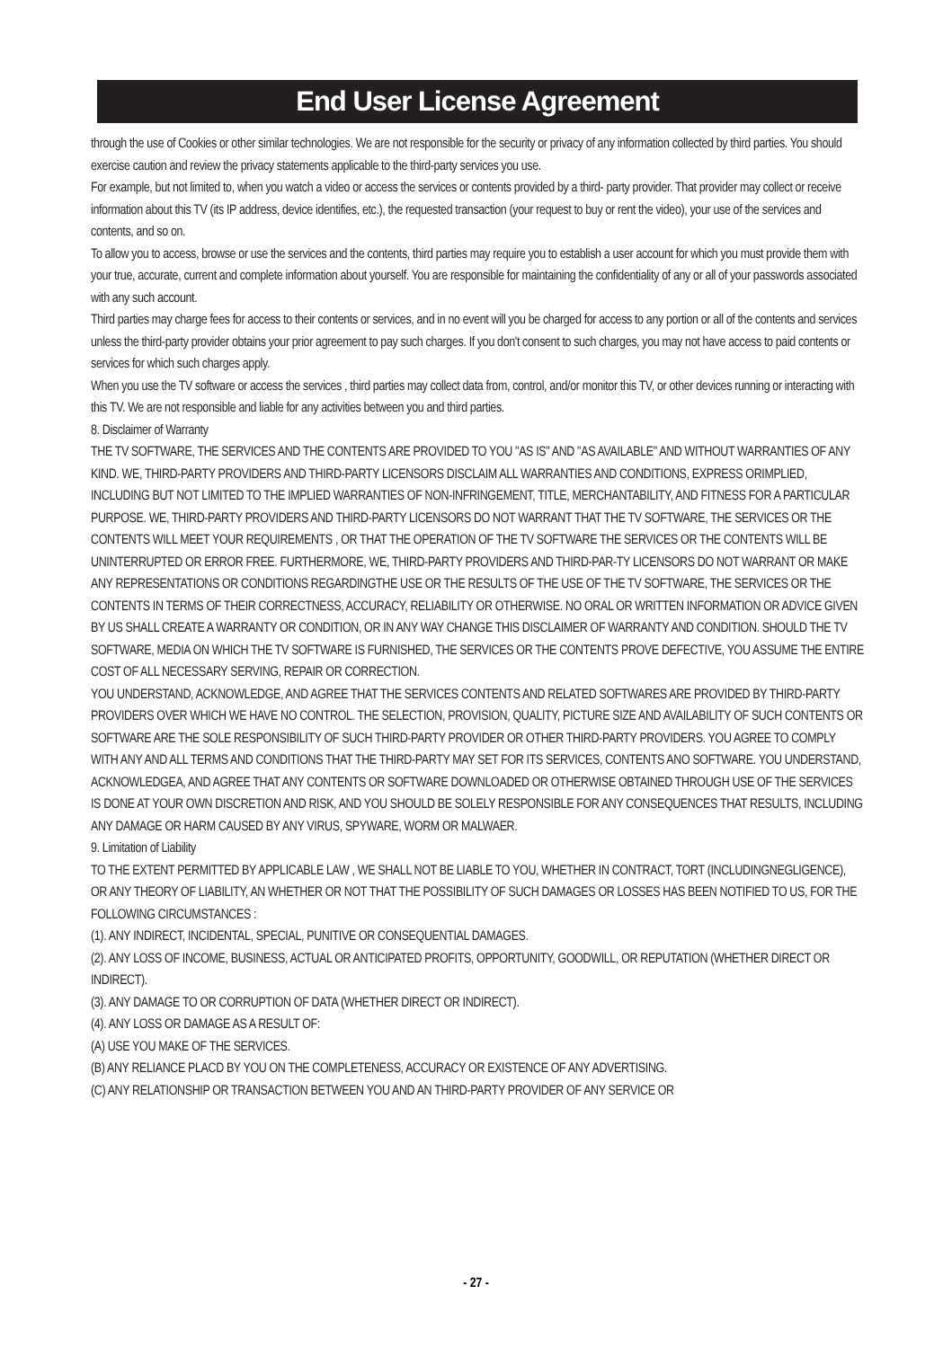End User License Agreement
through the use of Cookies or other similar technologies. We are not responsible for the security or privacy of any information collected by third parties. You should exercise caution and review the privacy statements applicable to the third-party services you use.
For example, but not limited to, when you watch a video or access the services or contents provided by a third- party provider. That provider may collect or receive information about this TV (its IP address, device identifies, etc.), the requested transaction (your request to buy or rent the video), your use of the services and contents, and so on.
To allow you to access, browse or use the services and the contents, third parties may require you to establish a user account for which you must provide them with your true, accurate, current and complete information about yourself. You are responsible for maintaining the confidentiality of any or all of your passwords associated with any such account.
Third parties may charge fees for access to their contents or services, and in no event will you be charged for access to any portion or all of the contents and services unless the third-party provider obtains your prior agreement to pay such charges. If you don't consent to such charges, you may not have access to paid contents or services for which such charges apply.
When you use the TV software or access the services , third parties may collect data from, control, and/or monitor this TV, or other devices running or interacting with this TV. We are not responsible and liable for any activities between you and third parties.
8. Disclaimer of Warranty
THE TV SOFTWARE, THE SERVICES AND THE CONTENTS ARE PROVIDED TO YOU "AS IS" AND "AS AVAILABLE" AND WITHOUT WARRANTIES OF ANY KIND. WE, THIRD-PARTY PROVIDERS AND THIRD-PARTY LICENSORS DISCLAIM ALL WARRANTIES AND CONDITIONS, EXPRESS ORIMPLIED, INCLUDING BUT NOT LIMITED TO THE IMPLIED WARRANTIES OF NON-INFRINGEMENT, TITLE, MERCHANTABILITY, AND FITNESS FOR A PARTICULAR PURPOSE. WE, THIRD-PARTY PROVIDERS AND THIRD-PARTY LICENSORS DO NOT WARRANT THAT THE TV SOFTWARE, THE SERVICES OR THE CONTENTS WILL MEET YOUR REQUIREMENTS , OR THAT THE OPERATION OF THE TV SOFTWARE THE SERVICES OR THE CONTENTS WILL BE UNINTERRUPTED OR ERROR FREE. FURTHERMORE, WE, THIRD-PARTY PROVIDERS AND THIRD-PAR-TY LICENSORS DO NOT WARRANT OR MAKE ANY REPRESENTATIONS OR CONDITIONS REGARDINGTHE USE OR THE RESULTS OF THE USE OF THE TV SOFTWARE, THE SERVICES OR THE CONTENTS IN TERMS OF THEIR CORRECTNESS, ACCURACY, RELIABILITY OR OTHERWISE. NO ORAL OR WRITTEN INFORMATION OR ADVICE GIVEN BY US SHALL CREATE A WARRANTY OR CONDITION, OR IN ANY WAY CHANGE THIS DISCLAIMER OF WARRANTY AND CONDITION. SHOULD THE TV SOFTWARE, MEDIA ON WHICH THE TV SOFTWARE IS FURNISHED, THE SERVICES OR THE CONTENTS PROVE DEFECTIVE, YOU ASSUME THE ENTIRE COST OF ALL NECESSARY SERVING, REPAIR OR CORRECTION.
YOU UNDERSTAND, ACKNOWLEDGE, AND AGREE THAT THE SERVICES CONTENTS AND RELATED SOFTWARES ARE PROVIDED BY THIRD-PARTY PROVIDERS OVER WHICH WE HAVE NO CONTROL. THE SELECTION, PROVISION, QUALITY, PICTURE SIZE AND AVAILABILITY OF SUCH CONTENTS OR SOFTWARE ARE THE SOLE RESPONSIBILITY OF SUCH THIRD-PARTY PROVIDER OR OTHER THIRD-PARTY PROVIDERS. YOU AGREE TO COMPLY WITH ANY AND ALL TERMS AND CONDITIONS THAT THE THIRD-PARTY MAY SET FOR ITS SERVICES, CONTENTS ANO SOFTWARE. YOU UNDERSTAND, ACKNOWLEDGEA, AND AGREE THAT ANY CONTENTS OR SOFTWARE DOWNLOADED OR OTHERWISE OBTAINED THROUGH USE OF THE SERVICES IS DONE AT YOUR OWN DISCRETION AND RISK, AND YOU SHOULD BE SOLELY RESPONSIBLE FOR ANY CONSEQUENCES THAT RESULTS, INCLUDING ANY DAMAGE OR HARM CAUSED BY ANY VIRUS, SPYWARE, WORM OR MALWAER.
9. Limitation of Liability
TO THE EXTENT PERMITTED BY APPLICABLE LAW , WE SHALL NOT BE LIABLE TO YOU, WHETHER IN CONTRACT, TORT (INCLUDINGNEGLIGENCE), OR ANY THEORY OF LIABILITY, AN WHETHER OR NOT THAT THE POSSIBILITY OF SUCH DAMAGES OR LOSSES HAS BEEN NOTIFIED TO US, FOR THE FOLLOWING CIRCUMSTANCES :
(1). ANY INDIRECT, INCIDENTAL, SPECIAL, PUNITIVE OR CONSEQUENTIAL DAMAGES.
(2). ANY LOSS OF INCOME, BUSINESS, ACTUAL OR ANTICIPATED PROFITS, OPPORTUNITY, GOODWILL, OR REPUTATION (WHETHER DIRECT OR INDIRECT).
(3). ANY DAMAGE TO OR CORRUPTION OF DATA (WHETHER DIRECT OR INDIRECT).
(4). ANY LOSS OR DAMAGE AS A RESULT OF:
(A) USE YOU MAKE OF THE SERVICES.
(B) ANY RELIANCE PLACD BY YOU ON THE COMPLETENESS, ACCURACY OR EXISTENCE OF ANY ADVERTISING.
(C) ANY RELATIONSHIP OR TRANSACTION BETWEEN YOU AND AN THIRD-PARTY PROVIDER OF ANY SERVICE OR
- 27 -